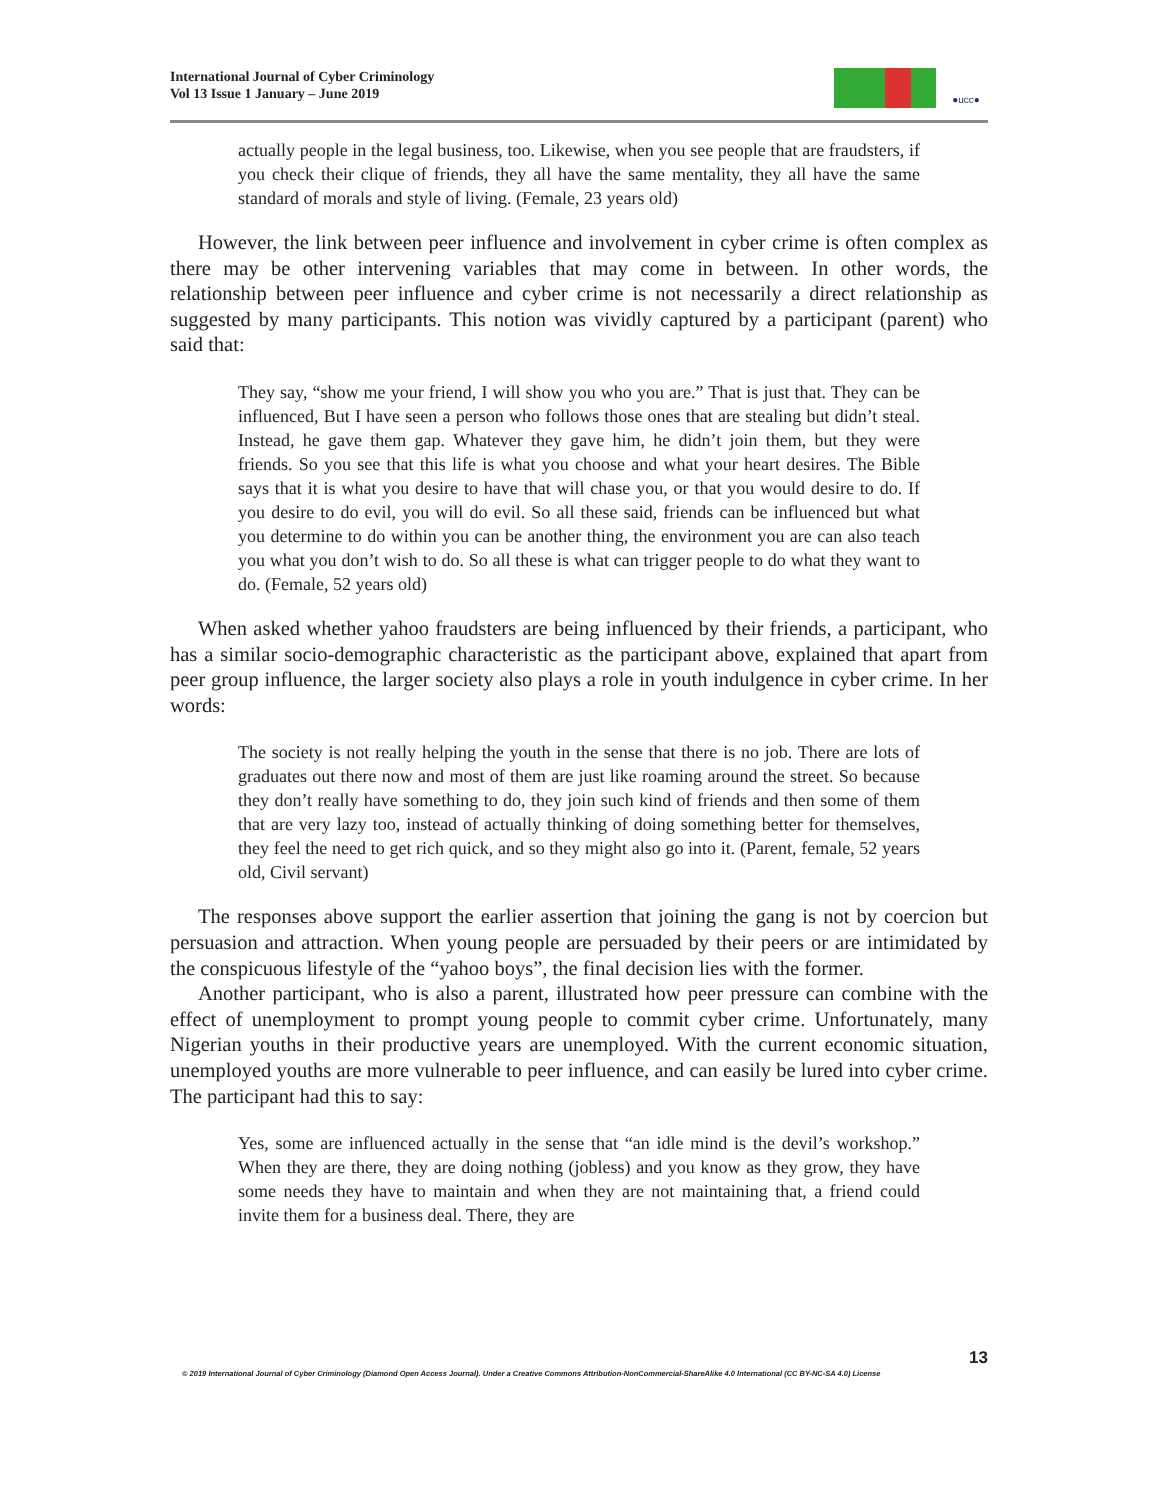International Journal of Cyber Criminology
Vol 13 Issue 1 January – June 2019
●ucc●
actually people in the legal business, too. Likewise, when you see people that are fraudsters, if you check their clique of friends, they all have the same mentality, they all have the same standard of morals and style of living. (Female, 23 years old)
However, the link between peer influence and involvement in cyber crime is often complex as there may be other intervening variables that may come in between. In other words, the relationship between peer influence and cyber crime is not necessarily a direct relationship as suggested by many participants. This notion was vividly captured by a participant (parent) who said that:
They say, “show me your friend, I will show you who you are.” That is just that. They can be influenced, But I have seen a person who follows those ones that are stealing but didn’t steal. Instead, he gave them gap. Whatever they gave him, he didn’t join them, but they were friends. So you see that this life is what you choose and what your heart desires. The Bible says that it is what you desire to have that will chase you, or that you would desire to do. If you desire to do evil, you will do evil. So all these said, friends can be influenced but what you determine to do within you can be another thing, the environment you are can also teach you what you don’t wish to do. So all these is what can trigger people to do what they want to do. (Female, 52 years old)
When asked whether yahoo fraudsters are being influenced by their friends, a participant, who has a similar socio-demographic characteristic as the participant above, explained that apart from peer group influence, the larger society also plays a role in youth indulgence in cyber crime. In her words:
The society is not really helping the youth in the sense that there is no job. There are lots of graduates out there now and most of them are just like roaming around the street. So because they don’t really have something to do, they join such kind of friends and then some of them that are very lazy too, instead of actually thinking of doing something better for themselves, they feel the need to get rich quick, and so they might also go into it. (Parent, female, 52 years old, Civil servant)
The responses above support the earlier assertion that joining the gang is not by coercion but persuasion and attraction. When young people are persuaded by their peers or are intimidated by the conspicuous lifestyle of the “yahoo boys”, the final decision lies with the former.
Another participant, who is also a parent, illustrated how peer pressure can combine with the effect of unemployment to prompt young people to commit cyber crime. Unfortunately, many Nigerian youths in their productive years are unemployed. With the current economic situation, unemployed youths are more vulnerable to peer influence, and can easily be lured into cyber crime. The participant had this to say:
Yes, some are influenced actually in the sense that “an idle mind is the devil’s workshop.” When they are there, they are doing nothing (jobless) and you know as they grow, they have some needs they have to maintain and when they are not maintaining that, a friend could invite them for a business deal. There, they are
13
© 2019 International Journal of Cyber Criminology (Diamond Open Access Journal). Under a Creative Commons Attribution-NonCommercial-ShareAlike 4.0 International (CC BY-NC-SA 4.0) License